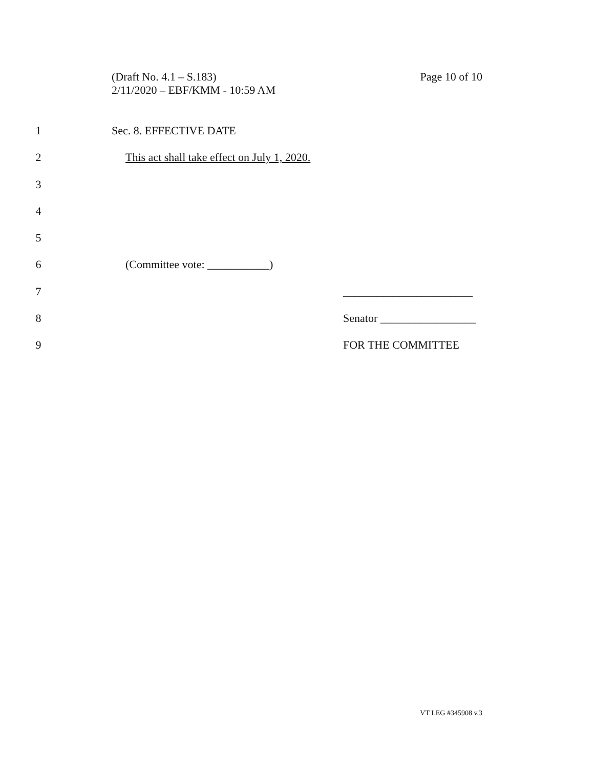Page 10 of 10 (Draft No. 4.1 – S.183)
2/11/2020 – EBF/KMM - 10:59 AM
1 Sec. 8. EFFECTIVE DATE
2 This act shall take effect on July 1, 2020.
3
4
5
6 (Committee vote: ___________)
7 _______________________
8 Senator _________________
9 FOR THE COMMITTEE
VT LEG #345908 v.3